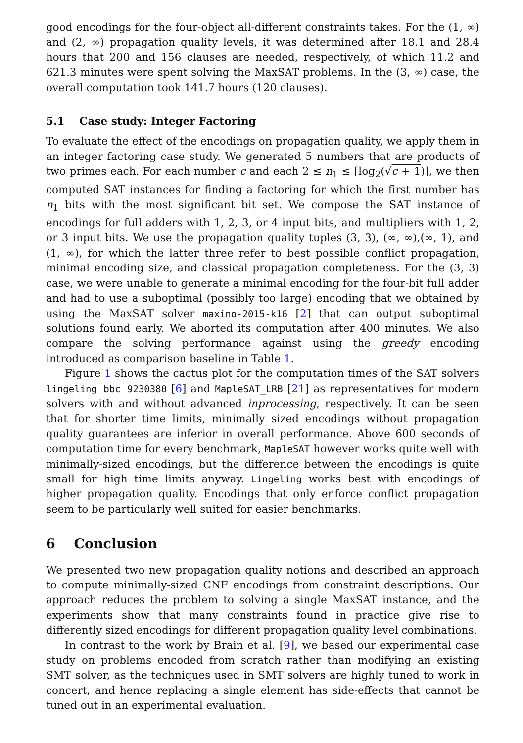good encodings for the four-object all-different constraints takes. For the (1, ∞) and (2, ∞) propagation quality levels, it was determined after 18.1 and 28.4 hours that 200 and 156 clauses are needed, respectively, of which 11.2 and 621.3 minutes were spent solving the MaxSAT problems. In the (3, ∞) case, the overall computation took 141.7 hours (120 clauses).
5.1 Case study: Integer Factoring
To evaluate the effect of the encodings on propagation quality, we apply them in an integer factoring case study. We generated 5 numbers that are products of two primes each. For each number c and each 2 ≤ n<sub>1</sub> ≤ ⌈log<sub>2</sub>(√c + 1)⌉, we then computed SAT instances for finding a factoring for which the first number has n<sub>1</sub> bits with the most significant bit set. We compose the SAT instance of encodings for full adders with 1, 2, 3, or 4 input bits, and multipliers with 1, 2, or 3 input bits. We use the propagation quality tuples (3, 3), (∞, ∞),(∞, 1), and (1, ∞), for which the latter three refer to best possible conflict propagation, minimal encoding size, and classical propagation completeness. For the (3, 3) case, we were unable to generate a minimal encoding for the four-bit full adder and had to use a suboptimal (possibly too large) encoding that we obtained by using the MaxSAT solver maxino-2015-k16 [2] that can output suboptimal solutions found early. We aborted its computation after 400 minutes. We also compare the solving performance against using the greedy encoding introduced as comparison baseline in Table 1.
Figure 1 shows the cactus plot for the computation times of the SAT solvers lingeling bbc 9230380 [6] and MapleSAT_LRB [21] as representatives for modern solvers with and without advanced inprocessing, respectively. It can be seen that for shorter time limits, minimally sized encodings without propagation quality guarantees are inferior in overall performance. Above 600 seconds of computation time for every benchmark, MapleSAT however works quite well with minimally-sized encodings, but the difference between the encodings is quite small for high time limits anyway. Lingeling works best with encodings of higher propagation quality. Encodings that only enforce conflict propagation seem to be particularly well suited for easier benchmarks.
6 Conclusion
We presented two new propagation quality notions and described an approach to compute minimally-sized CNF encodings from constraint descriptions. Our approach reduces the problem to solving a single MaxSAT instance, and the experiments show that many constraints found in practice give rise to differently sized encodings for different propagation quality level combinations.
In contrast to the work by Brain et al. [9], we based our experimental case study on problems encoded from scratch rather than modifying an existing SMT solver, as the techniques used in SMT solvers are highly tuned to work in concert, and hence replacing a single element has side-effects that cannot be tuned out in an experimental evaluation.